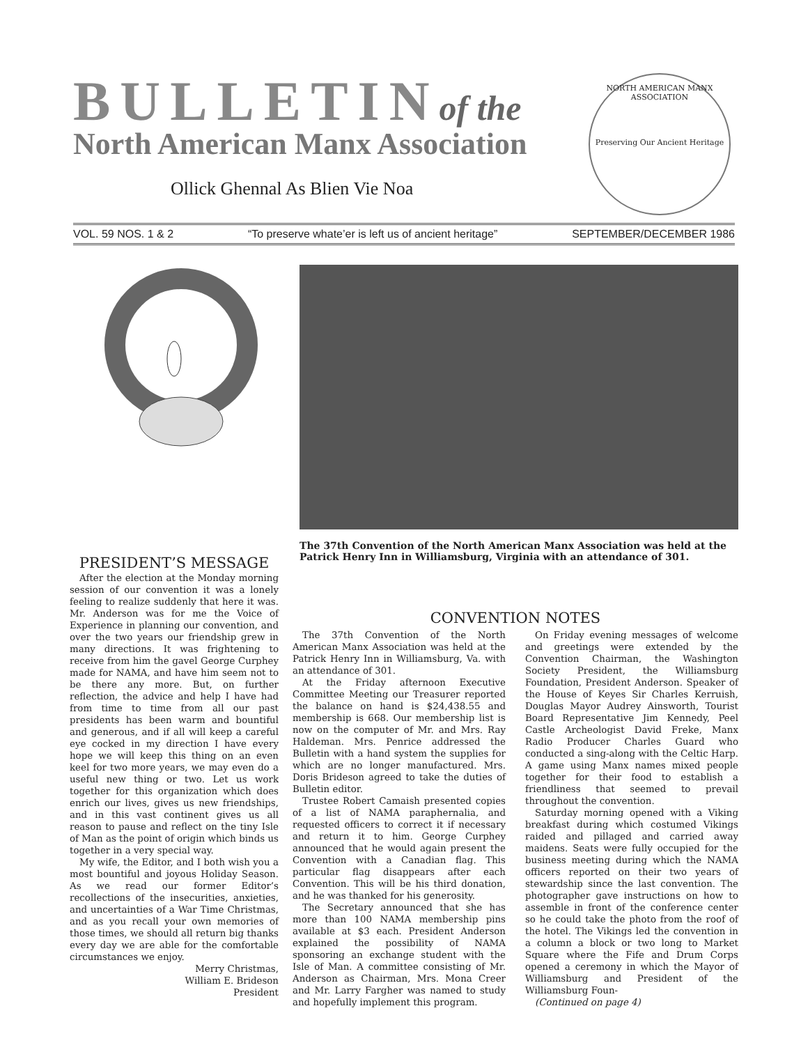BULLETINof the
North American Manx Association
Ollick Ghennal As Blien Vie Noa
NORTH AMERICAN MANX ASSOCIATION
Preserving Our Ancient Heritage
VOL. 59 NOS. 1 & 2 “To preserve whate’er is left us of ancient heritage” SEPTEMBER/DECEMBER 1986
The 37th Convention of the North American Manx Association was held at the Patrick Henry Inn in Williamsburg, Virginia with an attendance of 301.
PRESIDENT’S MESSAGE
After the election at the Monday morning session of our convention it was a lonely feeling to realize suddenly that here it was. Mr. Anderson was for me the Voice of Experience in planning our convention, and over the two years our friendship grew in many directions. It was frightening to receive from him the gavel George Curphey made for NAMA, and have him seem not to be there any more. But, on further reflection, the advice and help I have had from time to time from all our past presidents has been warm and bountiful and generous, and if all will keep a careful eye cocked in my direction I have every hope we will keep this thing on an even keel for two more years, we may even do a useful new thing or two. Let us work together for this organization which does enrich our lives, gives us new friendships, and in this vast continent gives us all reason to pause and reflect on the tiny Isle of Man as the point of origin which binds us together in a very special way.
My wife, the Editor, and I both wish you a most bountiful and joyous Holiday Season. As we read our former Editor’s recollections of the insecurities, anxieties, and uncertainties of a War Time Christmas, and as you recall your own memories of those times, we should all return big thanks every day we are able for the comfortable circumstances we enjoy.
Merry Christmas,
William E. Brideson
President
CONVENTION NOTES
The 37th Convention of the North American Manx Association was held at the Patrick Henry Inn in Williamsburg, Va. with an attendance of 301.
At the Friday afternoon Executive Committee Meeting our Treasurer reported the balance on hand is $24,438.55 and membership is 668. Our membership list is now on the computer of Mr. and Mrs. Ray Haldeman. Mrs. Penrice addressed the Bulletin with a hand system the supplies for which are no longer manufactured. Mrs. Doris Brideson agreed to take the duties of Bulletin editor.
Trustee Robert Camaish presented copies of a list of NAMA paraphernalia, and requested officers to correct it if necessary and return it to him. George Curphey announced that he would again present the Convention with a Canadian flag. This particular flag disappears after each Convention. This will be his third donation, and he was thanked for his generosity.
The Secretary announced that she has more than 100 NAMA membership pins available at $3 each. President Anderson explained the possibility of NAMA sponsoring an exchange student with the Isle of Man. A committee consisting of Mr. Anderson as Chairman, Mrs. Mona Creer and Mr. Larry Fargher was named to study and hopefully implement this program.
On Friday evening messages of welcome and greetings were extended by the Convention Chairman, the Washington Society President, the Williamsburg Foundation, President Anderson. Speaker of the House of Keyes Sir Charles Kerruish, Douglas Mayor Audrey Ainsworth, Tourist Board Representative Jim Kennedy, Peel Castle Archeologist David Freke, Manx Radio Producer Charles Guard who conducted a sing-along with the Celtic Harp. A game using Manx names mixed people together for their food to establish a friendliness that seemed to prevail throughout the convention.
Saturday morning opened with a Viking breakfast during which costumed Vikings raided and pillaged and carried away maidens. Seats were fully occupied for the business meeting during which the NAMA officers reported on their two years of stewardship since the last convention. The photographer gave instructions on how to assemble in front of the conference center so he could take the photo from the roof of the hotel. The Vikings led the convention in a column a block or two long to Market Square where the Fife and Drum Corps opened a ceremony in which the Mayor of Williamsburg and President of the Williamsburg Foun-
(Continued on page 4)